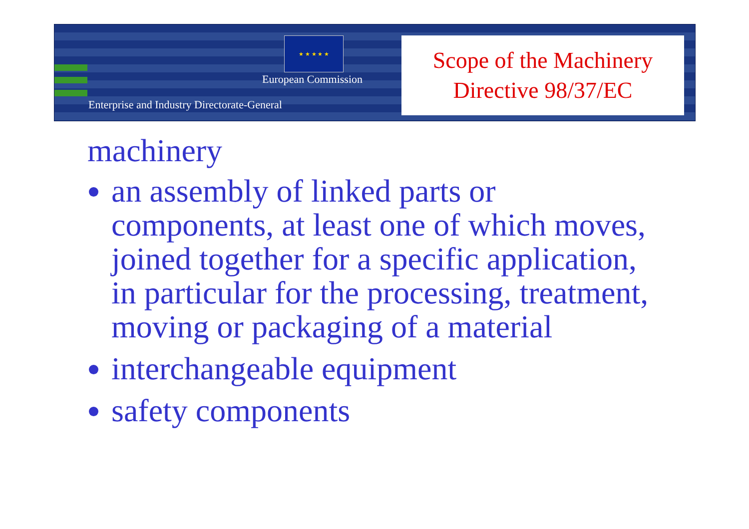★ ★ ★ ★ ★
European Commission
Enterprise and Industry Directorate-General
Scope of the Machinery
Directive 98/37/EC
machinery
an assembly of linked parts or components, at least one of which moves, joined together for a specific application, in particular for the processing, treatment, moving or packaging of a material
interchangeable equipment
safety components